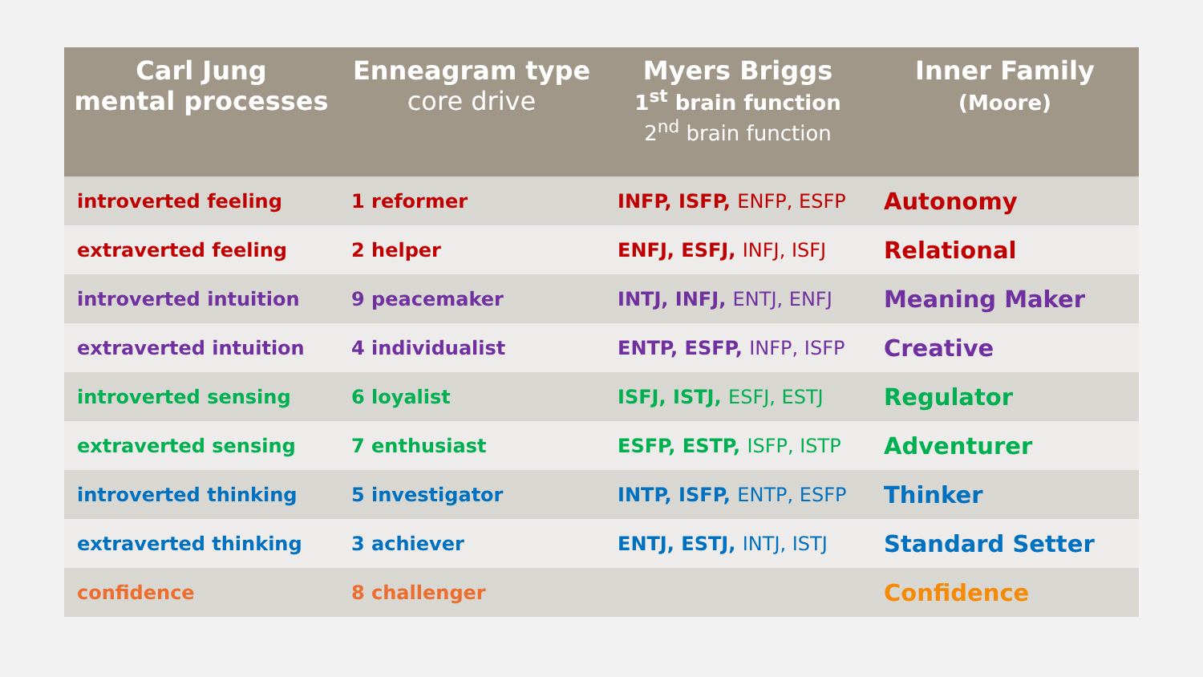| Carl Jung mental processes | Enneagram type core drive | Myers Briggs 1<sup>st</sup> brain function 2<sup>nd</sup> brain function | Inner Family (Moore) |
| --- | --- | --- | --- |
| introverted feeling | 1 reformer | INFP, ISFP, ENFP, ESFP | Autonomy |
| extraverted feeling | 2 helper | ENFJ, ESFJ, INFJ, ISFJ | Relational |
| introverted intuition | 9 peacemaker | INTJ, INFJ, ENTJ, ENFJ | Meaning Maker |
| extraverted intuition | 4 individualist | ENTP, ESFP, INFP, ISFP | Creative |
| introverted sensing | 6 loyalist | ISFJ, ISTJ, ESFJ, ESTJ | Regulator |
| extraverted sensing | 7 enthusiast | ESFP, ESTP, ISFP, ISTP | Adventurer |
| introverted thinking | 5 investigator | INTP, ISFP, ENTP, ESFP | Thinker |
| extraverted thinking | 3 achiever | ENTJ, ESTJ, INTJ, ISTJ | Standard Setter |
| confidence | 8 challenger | | Confidence |